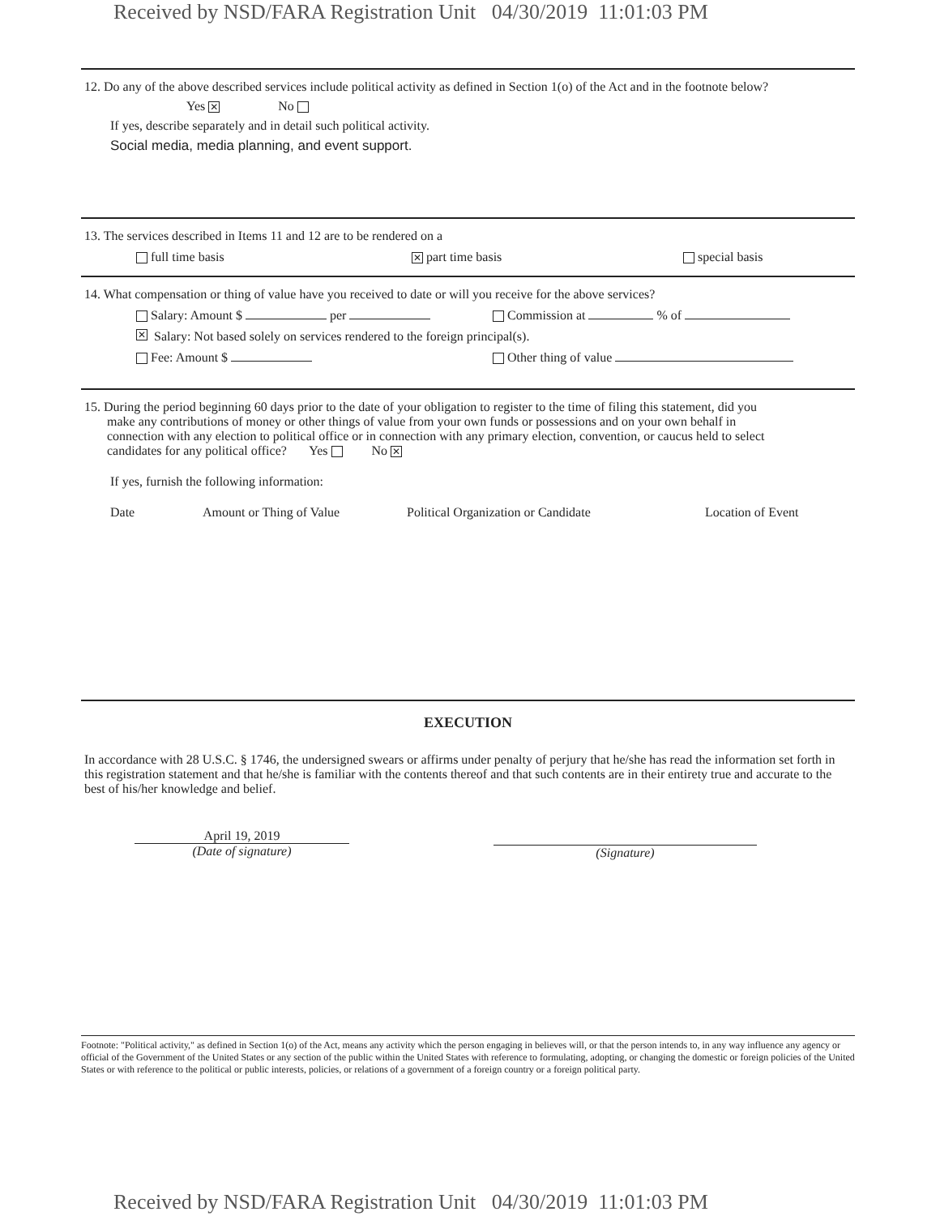Received by NSD/FARA Registration Unit 04/30/2019 11:01:03 PM
12. Do any of the above described services include political activity as defined in Section 1(o) of the Act and in the footnote below?
Yes ✕ No
If yes, describe separately and in detail such political activity.
Social media, media planning, and event support.
13. The services described in Items 11 and 12 are to be rendered on a
full time basis ✕ part time basis special basis
14. What compensation or thing of value have you received to date or will you receive for the above services?
Salary: Amount $ per Commission at % of
✕ Salary: Not based solely on services rendered to the foreign principal(s).
Fee: Amount $ Other thing of value
15. During the period beginning 60 days prior to the date of your obligation to register to the time of filing this statement, did you
make any contributions of money or other things of value from your own funds or possessions and on your own behalf in
connection with any election to political office or in connection with any primary election, convention, or caucus held to select
candidates for any political office? Yes No ✕
If yes, furnish the following information:
Date Amount or Thing of Value Political Organization or Candidate Location of Event
EXECUTION
In accordance with 28 U.S.C. § 1746, the undersigned swears or affirms under penalty of perjury that he/she has read the information set forth in this registration statement and that he/she is familiar with the contents thereof and that such contents are in their entirety true and accurate to the best of his/her knowledge and belief.
April 19, 2019
(Date of signature)
(Signature)
Footnote: "Political activity," as defined in Section 1(o) of the Act, means any activity which the person engaging in believes will, or that the person intends to, in any way influence any agency or official of the Government of the United States or any section of the public within the United States with reference to formulating, adopting, or changing the domestic or foreign policies of the United States or with reference to the political or public interests, policies, or relations of a government of a foreign country or a foreign political party.
Received by NSD/FARA Registration Unit 04/30/2019 11:01:03 PM